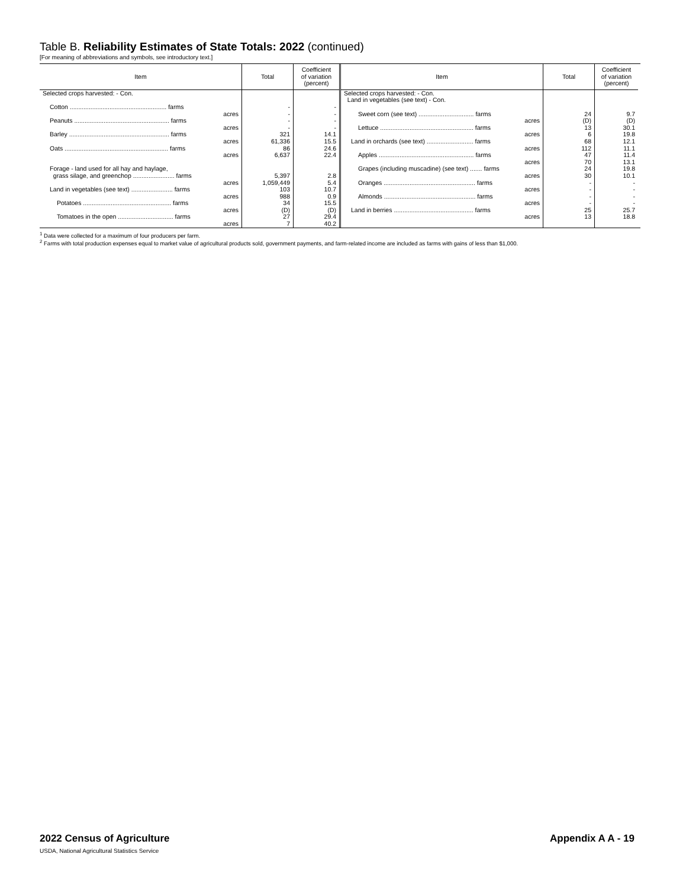Table B. Reliability Estimates of State Totals: 2022 (continued)
[For meaning of abbreviations and symbols, see introductory text.]
| Item | Total | Coefficient of variation (percent) |
| --- | --- | --- |
| Selected crops harvested: - Con. | | |
| Cotton ........................................................ farms acres | - - | - - |
| Peanuts ....................................................... farms acres | - - | - - |
| Barley .......................................................... farms acres | 321 61,336 | 14.1 15.5 |
| Oats ............................................................ farms acres | 86 6,637 | 24.6 22.4 |
| Forage - land used for all hay and haylage, grass silage, and greenchop ........................ farms acres | 5,397 1,059,449 | 2.8 5.4 |
| Land in vegetables (see text) ........................ farms acres | 103 988 | 10.7 0.9 |
| Potatoes ................................................... farms acres | 34 (D) | 15.5 (D) |
| Tomatoes in the open ................................ farms acres | 27 7 | 29.4 40.2 |
| Item | Total | Coefficient of variation (percent) |
| --- | --- | --- |
| Selected crops harvested: - Con. Land in vegetables (see text) - Con. | | |
| Sweet corn (see text) ................................ farms acres | 24 (D) | 9.7 (D) |
| Lettuce ...................................................... farms acres | 13 6 | 30.1 19.8 |
| Land in orchards (see text) ........................... farms acres | 68 112 | 12.1 11.1 |
| Apples ....................................................... farms acres | 47 70 | 11.4 13.1 |
| Grapes (including muscadine) (see text) ....... farms acres | 24 30 | 19.8 10.1 |
| Oranges ..................................................... farms acres | - - | - - |
| Almonds ..................................................... farms acres | - - | - - |
| Land in berries .............................................. farms acres | 25 13 | 25.7 18.8 |
<sup>1</sup> Data were collected for a maximum of four producers per farm.
<sup>2</sup> Farms with total production expenses equal to market value of agricultural products sold, government payments, and farm-related income are included as farms with gains of less than $1,000.
2022 Census of Agriculture
USDA, National Agricultural Statistics Service
Appendix A A - 19